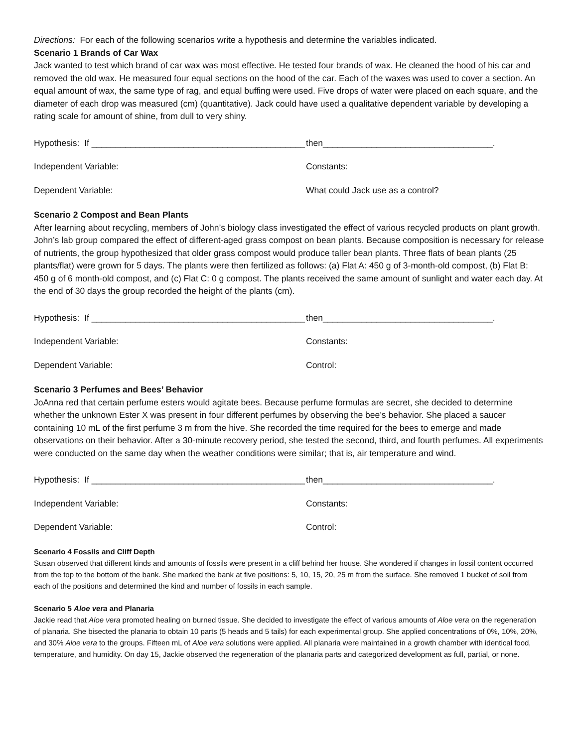Directions: For each of the following scenarios write a hypothesis and determine the variables indicated.
Scenario 1 Brands of Car Wax
Jack wanted to test which brand of car wax was most effective. He tested four brands of wax. He cleaned the hood of his car and removed the old wax. He measured four equal sections on the hood of the car. Each of the waxes was used to cover a section. An equal amount of wax, the same type of rag, and equal buffing were used. Five drops of water were placed on each square, and the diameter of each drop was measured (cm) (quantitative). Jack could have used a qualitative dependent variable by developing a rating scale for amount of shine, from dull to very shiny.
Hypothesis: If ____________________________________________
then___________________________________.
Independent Variable: Constants:
Dependent Variable: What could Jack use as a control?
Scenario 2 Compost and Bean Plants
After learning about recycling, members of John’s biology class investigated the effect of various recycled products on plant growth. John’s lab group compared the effect of different-aged grass compost on bean plants. Because composition is necessary for release of nutrients, the group hypothesized that older grass compost would produce taller bean plants. Three flats of bean plants (25 plants/flat) were grown for 5 days. The plants were then fertilized as follows: (a) Flat A: 450 g of 3-month-old compost, (b) Flat B: 450 g of 6 month-old compost, and (c) Flat C: 0 g compost. The plants received the same amount of sunlight and water each day. At the end of 30 days the group recorded the height of the plants (cm).
Hypothesis: If ____________________________________________
then___________________________________.
Independent Variable: Constants:
Dependent Variable: Control:
Scenario 3 Perfumes and Bees’ Behavior
JoAnna red that certain perfume esters would agitate bees. Because perfume formulas are secret, she decided to determine whether the unknown Ester X was present in four different perfumes by observing the bee’s behavior. She placed a saucer containing 10 mL of the first perfume 3 m from the hive. She recorded the time required for the bees to emerge and made observations on their behavior. After a 30-minute recovery period, she tested the second, third, and fourth perfumes. All experiments were conducted on the same day when the weather conditions were similar; that is, air temperature and wind.
Hypothesis: If ____________________________________________
then___________________________________.
Independent Variable: Constants:
Dependent Variable: Control:
Scenario 4 Fossils and Cliff Depth
Susan observed that different kinds and amounts of fossils were present in a cliff behind her house. She wondered if changes in fossil content occurred from the top to the bottom of the bank. She marked the bank at five positions: 5, 10, 15, 20, 25 m from the surface. She removed 1 bucket of soil from each of the positions and determined the kind and number of fossils in each sample.
Scenario 5 Aloe vera and Planaria
Jackie read that Aloe vera promoted healing on burned tissue. She decided to investigate the effect of various amounts of Aloe vera on the regeneration of planaria. She bisected the planaria to obtain 10 parts (5 heads and 5 tails) for each experimental group. She applied concentrations of 0%, 10%, 20%, and 30% Aloe vera to the groups. Fifteen mL of Aloe vera solutions were applied. All planaria were maintained in a growth chamber with identical food, temperature, and humidity. On day 15, Jackie observed the regeneration of the planaria parts and categorized development as full, partial, or none.